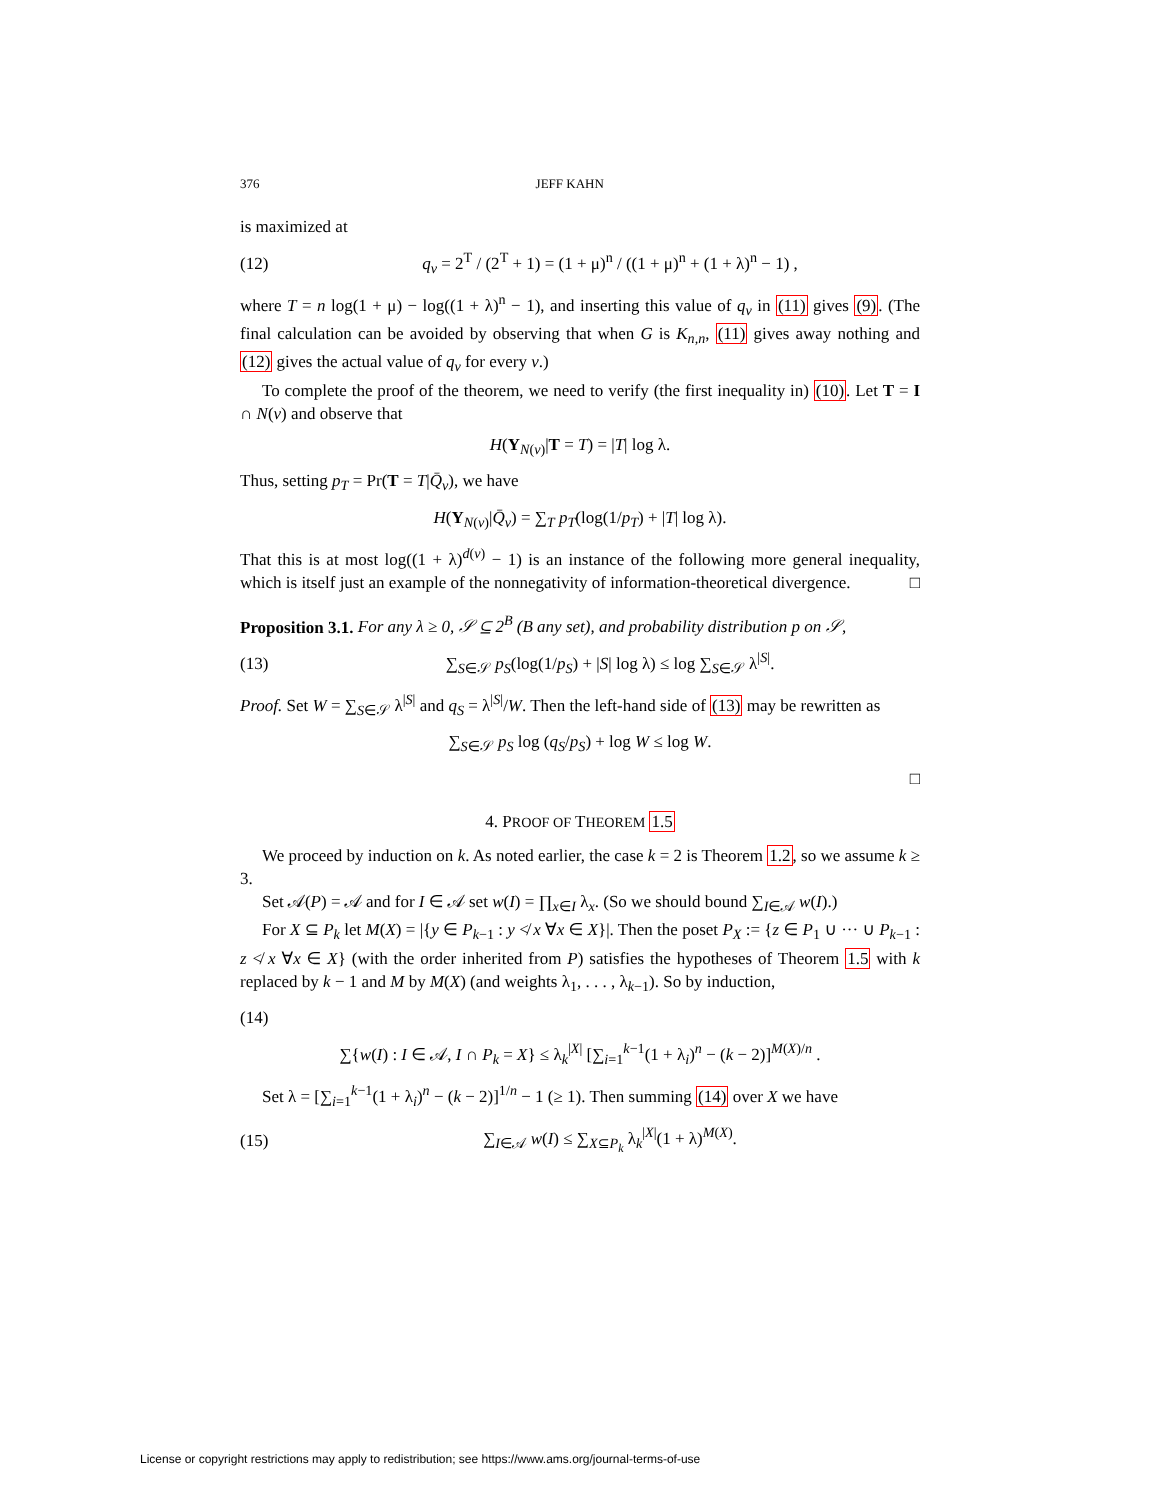376 JEFF KAHN
is maximized at
(12) q<sub>v</sub> = 2<sup>T</sup> / (2<sup>T</sup> + 1) = (1 + μ)<sup>n</sup> / ((1 + μ)<sup>n</sup> + (1 + λ)<sup>n</sup> − 1) ,
where T = n log(1 + μ) − log((1 + λ)<sup>n</sup> − 1), and inserting this value of q<sub>v</sub> in (11) gives (9). (The final calculation can be avoided by observing that when G is K<sub>n,n</sub>, (11) gives away nothing and (12) gives the actual value of q<sub>v</sub> for every v.)
To complete the proof of the theorem, we need to verify (the first inequality in) (10). Let T = I ∩ N(v) and observe that
H(Y<sub>N(v)</sub>|T = T) = |T| log λ.
Thus, setting p<sub>T</sub> = Pr(T = T|Q̄<sub>v</sub>), we have
H(Y<sub>N(v)</sub>|Q̄<sub>v</sub>) = ∑<sub>T</sub> p<sub>T</sub>(log(1/p<sub>T</sub>) + |T| log λ).
That this is at most log((1 + λ)<sup>d(v)</sup> − 1) is an instance of the following more general inequality, which is itself just an example of the nonnegativity of information-theoretical divergence. □
Proposition 3.1. For any λ ≥ 0, 𝒮 ⊆ 2<sup>B</sup> (B any set), and probability distribution p on 𝒮,
(13) ∑<sub>S∈𝒮</sub> p<sub>S</sub>(log(1/p<sub>S</sub>) + |S| log λ) ≤ log ∑<sub>S∈𝒮</sub> λ<sup>|S|</sup>.
Proof. Set W = ∑<sub>S∈𝒮</sub> λ<sup>|S|</sup> and q<sub>S</sub> = λ<sup>|S|</sup>/W. Then the left-hand side of (13) may be rewritten as
∑<sub>S∈𝒮</sub> p<sub>S</sub> log (q<sub>S</sub>/p<sub>S</sub>) + log W ≤ log W.
□
4. PROOF OF THEOREM 1.5
We proceed by induction on k. As noted earlier, the case k = 2 is Theorem 1.2, so we assume k ≥ 3.
Set 𝒜(P) = 𝒜 and for I ∈ 𝒜 set w(I) = ∏<sub>x∈I</sub> λ<sub>x</sub>. (So we should bound ∑<sub>I∈𝒜</sub> w(I).)
For X ⊆ P<sub>k</sub> let M(X) = |{y ∈ P<sub>k−1</sub> : y ≮ x ∀x ∈ X}|. Then the poset P<sub>X</sub> := {z ∈ P<sub>1</sub> ∪ ··· ∪ P<sub>k−1</sub> : z ≮ x ∀x ∈ X} (with the order inherited from P) satisfies the hypotheses of Theorem 1.5 with k replaced by k − 1 and M by M(X) (and weights λ<sub>1</sub>, . . . , λ<sub>k−1</sub>). So by induction,
(14)
∑{w(I) : I ∈ 𝒜, I ∩ P<sub>k</sub> = X} ≤ λ<sub>k</sub><sup>|X|</sup> [∑<sub>i=1</sub><sup>k−1</sup>(1 + λ<sub>i</sub>)<sup>n</sup> − (k − 2)]<sup>M(X)/n</sup> .
Set λ = [∑<sub>i=1</sub><sup>k−1</sup>(1 + λ<sub>i</sub>)<sup>n</sup> − (k − 2)]<sup>1/n</sup> − 1 (≥ 1). Then summing (14) over X we have
(15) ∑<sub>I∈𝒜</sub> w(I) ≤ ∑<sub>X⊆P<sub>k</sub></sub> λ<sub>k</sub><sup>|X|</sup>(1 + λ)<sup>M(X)</sup>.
License or copyright restrictions may apply to redistribution; see https://www.ams.org/journal-terms-of-use